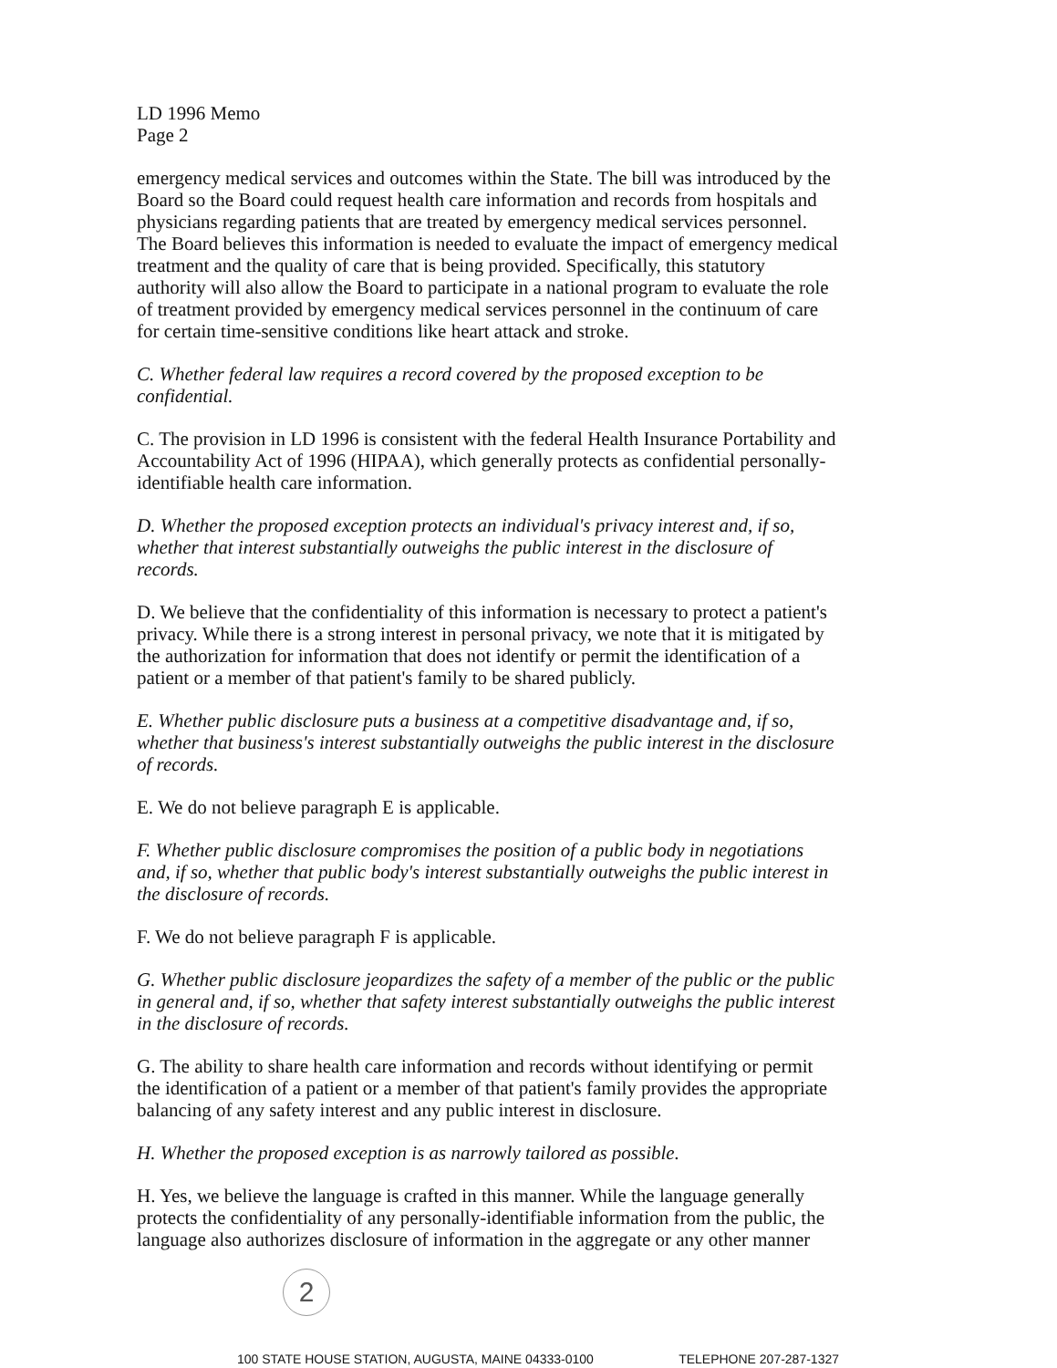LD 1996 Memo
Page 2
emergency medical services and outcomes within the State. The bill was introduced by the Board so the Board could request health care information and records from hospitals and physicians regarding patients that are treated by emergency medical services personnel. The Board believes this information is needed to evaluate the impact of emergency medical treatment and the quality of care that is being provided. Specifically, this statutory authority will also allow the Board to participate in a national program to evaluate the role of treatment provided by emergency medical services personnel in the continuum of care for certain time-sensitive conditions like heart attack and stroke.
C. Whether federal law requires a record covered by the proposed exception to be confidential.
C. The provision in LD 1996 is consistent with the federal Health Insurance Portability and Accountability Act of 1996 (HIPAA), which generally protects as confidential personally-identifiable health care information.
D. Whether the proposed exception protects an individual's privacy interest and, if so, whether that interest substantially outweighs the public interest in the disclosure of records.
D. We believe that the confidentiality of this information is necessary to protect a patient's privacy. While there is a strong interest in personal privacy, we note that it is mitigated by the authorization for information that does not identify or permit the identification of a patient or a member of that patient's family to be shared publicly.
E. Whether public disclosure puts a business at a competitive disadvantage and, if so, whether that business's interest substantially outweighs the public interest in the disclosure of records.
E. We do not believe paragraph E is applicable.
F. Whether public disclosure compromises the position of a public body in negotiations and, if so, whether that public body's interest substantially outweighs the public interest in the disclosure of records.
F. We do not believe paragraph F is applicable.
G. Whether public disclosure jeopardizes the safety of a member of the public or the public in general and, if so, whether that safety interest substantially outweighs the public interest in the disclosure of records.
G. The ability to share health care information and records without identifying or permit the identification of a patient or a member of that patient's family provides the appropriate balancing of any safety interest and any public interest in disclosure.
H. Whether the proposed exception is as narrowly tailored as possible.
H. Yes, we believe the language is crafted in this manner. While the language generally protects the confidentiality of any personally-identifiable information from the public, the language also authorizes disclosure of information in the aggregate or any other manner
2
100 STATE HOUSE STATION, AUGUSTA, MAINE 04333-0100 TELEPHONE 207-287-1327